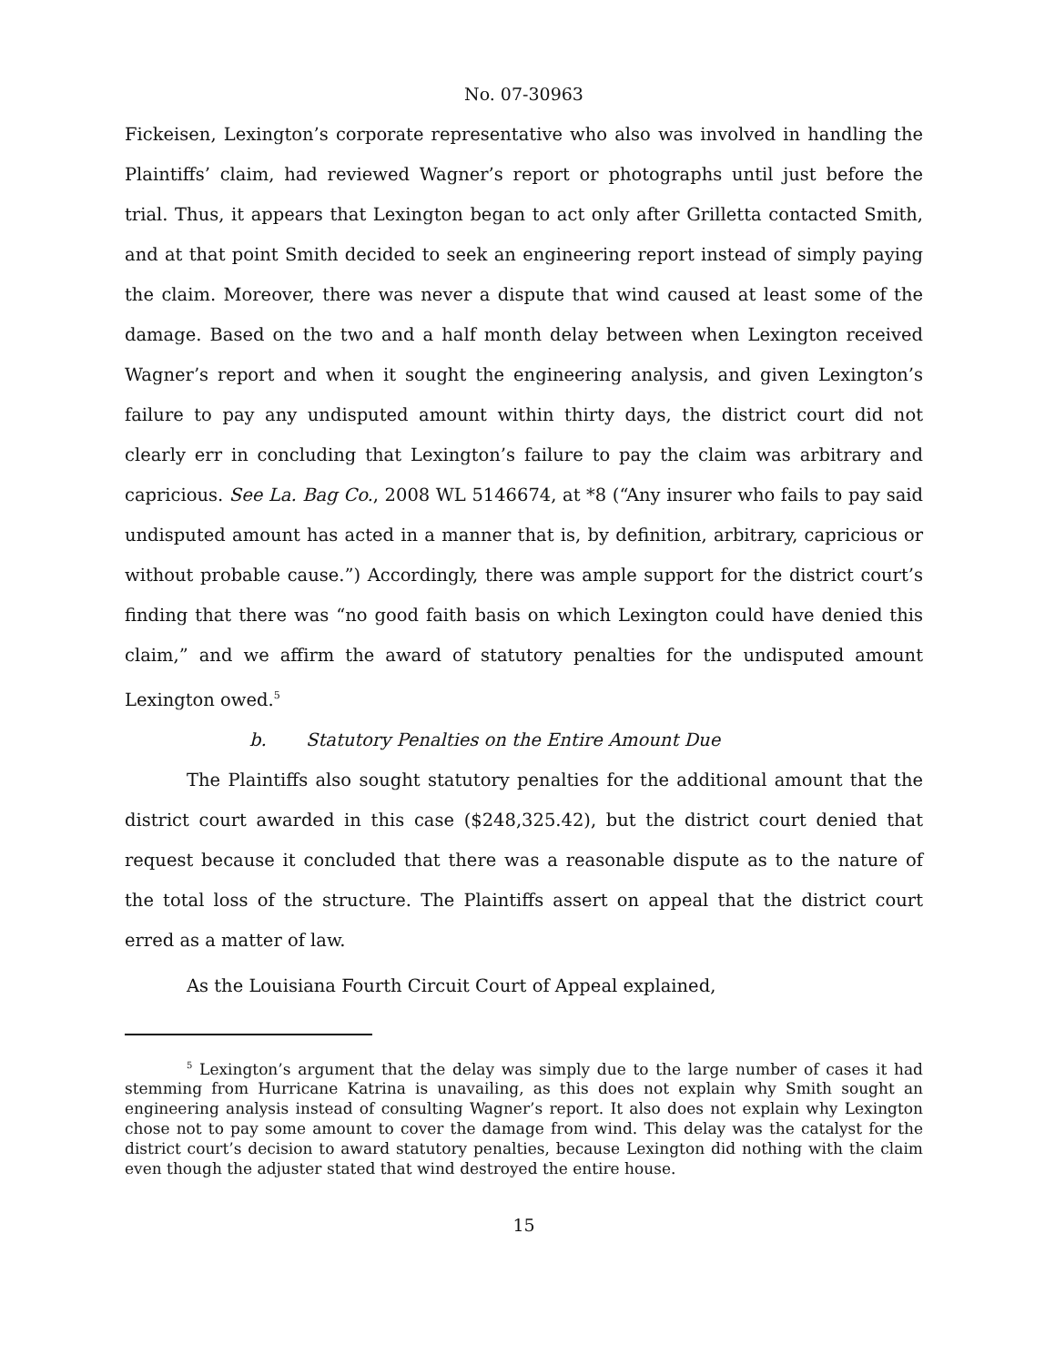No. 07-30963
Fickeisen, Lexington’s corporate representative who also was involved in handling the Plaintiffs’ claim, had reviewed Wagner’s report or photographs until just before the trial. Thus, it appears that Lexington began to act only after Grilletta contacted Smith, and at that point Smith decided to seek an engineering report instead of simply paying the claim. Moreover, there was never a dispute that wind caused at least some of the damage. Based on the two and a half month delay between when Lexington received Wagner’s report and when it sought the engineering analysis, and given Lexington’s failure to pay any undisputed amount within thirty days, the district court did not clearly err in concluding that Lexington’s failure to pay the claim was arbitrary and capricious. See La. Bag Co., 2008 WL 5146674, at *8 (“Any insurer who fails to pay said undisputed amount has acted in a manner that is, by definition, arbitrary, capricious or without probable cause.”) Accordingly, there was ample support for the district court’s finding that there was “no good faith basis on which Lexington could have denied this claim,” and we affirm the award of statutory penalties for the undisputed amount Lexington owed.<sup>5</sup>
b. Statutory Penalties on the Entire Amount Due
The Plaintiffs also sought statutory penalties for the additional amount that the district court awarded in this case ($248,325.42), but the district court denied that request because it concluded that there was a reasonable dispute as to the nature of the total loss of the structure. The Plaintiffs assert on appeal that the district court erred as a matter of law.
As the Louisiana Fourth Circuit Court of Appeal explained,
<sup>5</sup> Lexington’s argument that the delay was simply due to the large number of cases it had stemming from Hurricane Katrina is unavailing, as this does not explain why Smith sought an engineering analysis instead of consulting Wagner’s report. It also does not explain why Lexington chose not to pay some amount to cover the damage from wind. This delay was the catalyst for the district court’s decision to award statutory penalties, because Lexington did nothing with the claim even though the adjuster stated that wind destroyed the entire house.
15